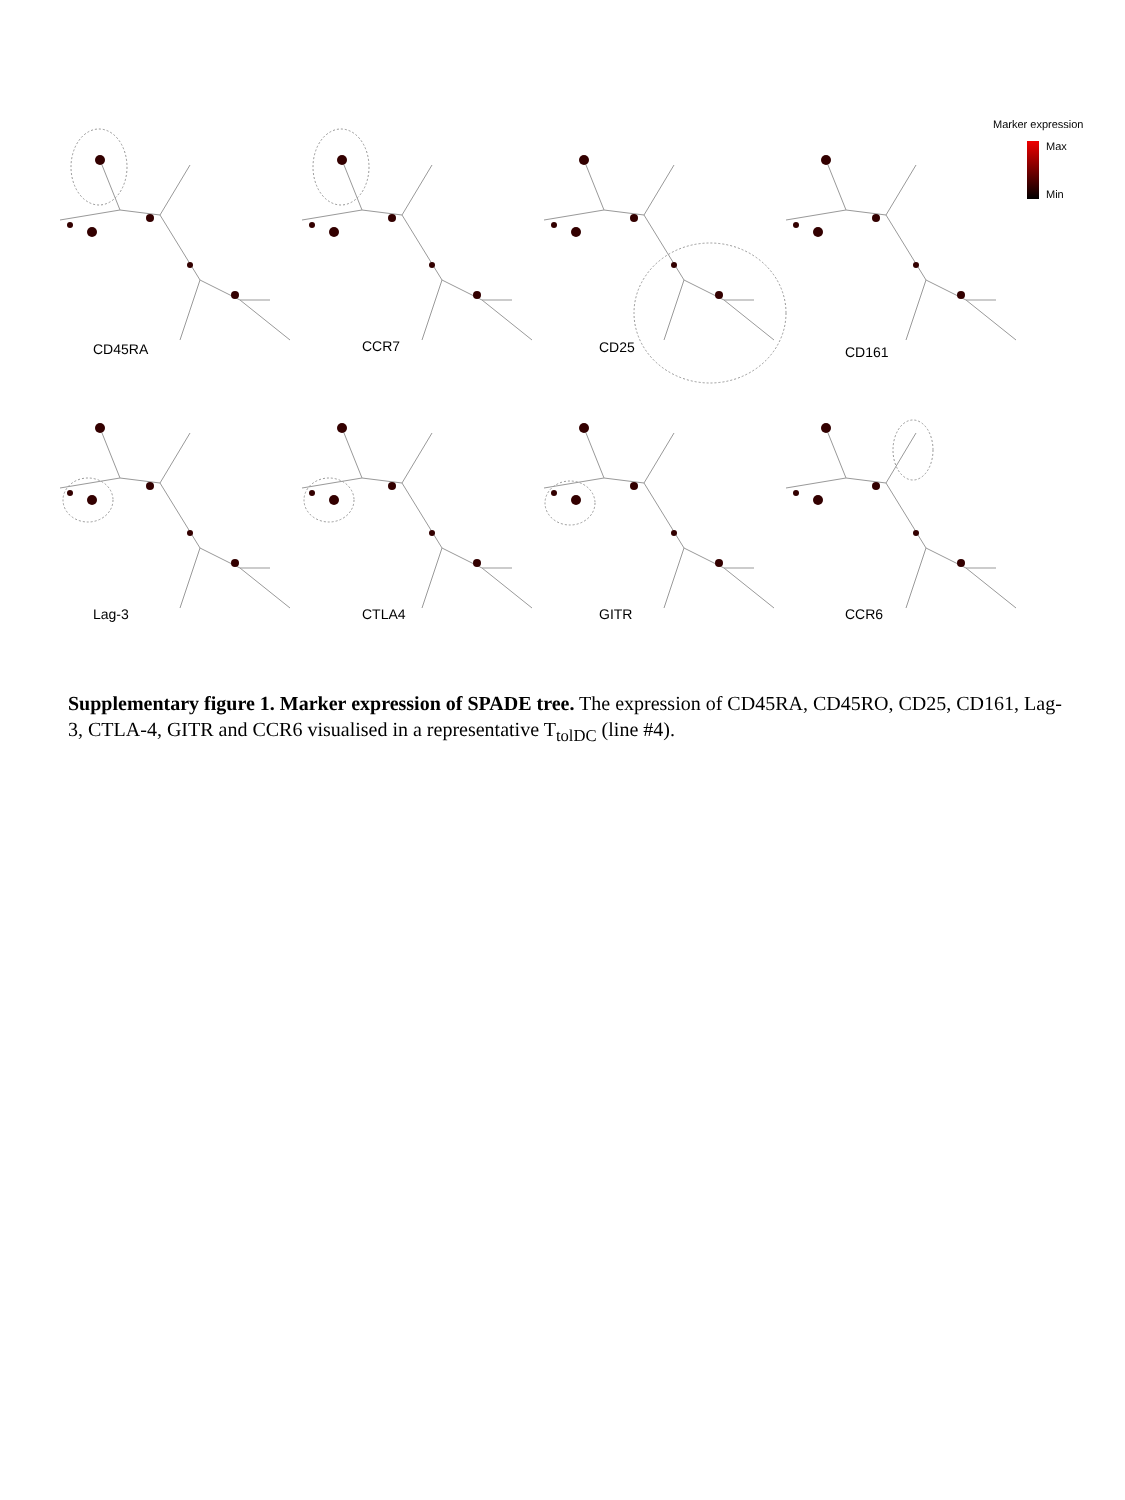Marker expression
Max
Min
CD45RA CCR7 CD25 CD161
Lag-3 CTLA4 GITR CCR6
Supplementary figure 1. Marker expression of SPADE tree. The expression of CD45RA, CD45RO, CD25, CD161, Lag-3, CTLA-4, GITR and CCR6 visualised in a representative T<sub>tolDC</sub> (line #4).